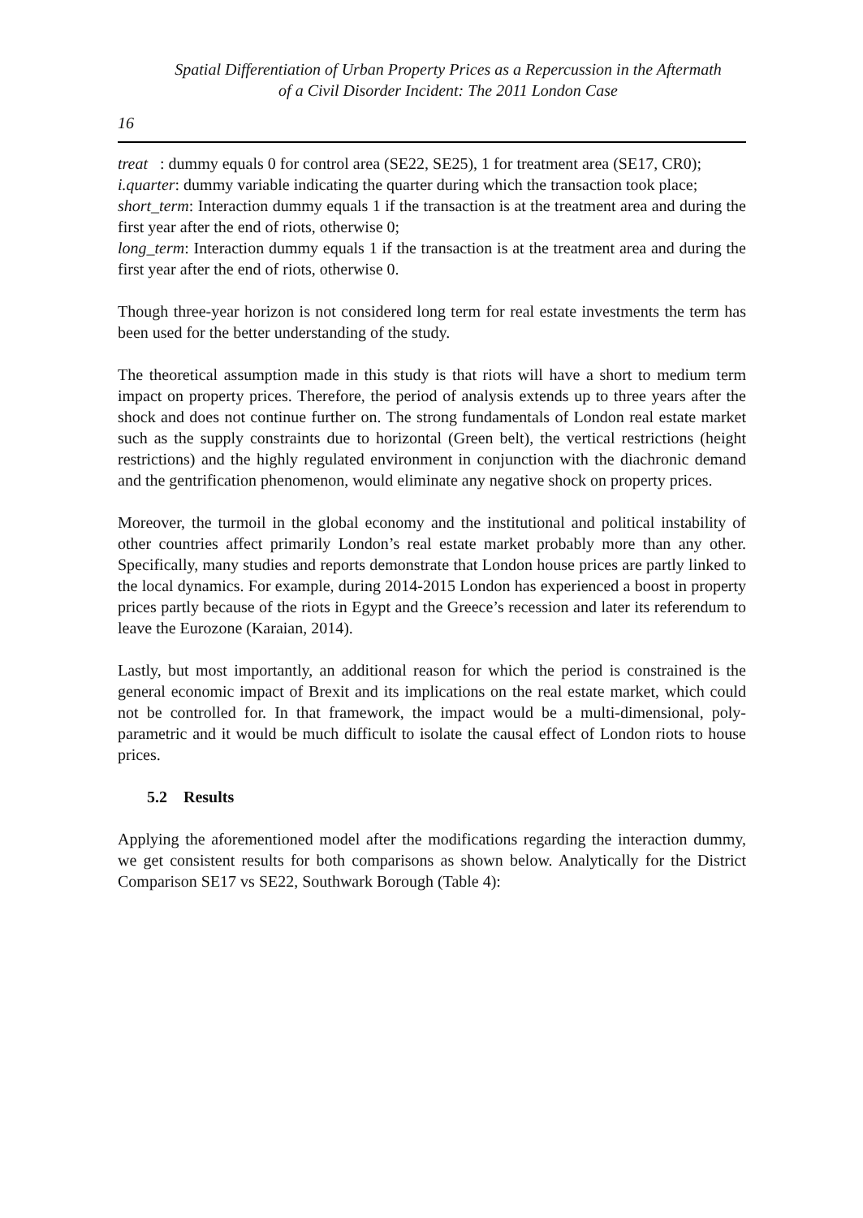Spatial Differentiation of Urban Property Prices as a Repercussion in the Aftermath
of a Civil Disorder Incident: The 2011 London Case
16
treat : dummy equals 0 for control area (SE22, SE25), 1 for treatment area (SE17, CR0);
i.quarter: dummy variable indicating the quarter during which the transaction took place;
short_term: Interaction dummy equals 1 if the transaction is at the treatment area and during the first year after the end of riots, otherwise 0;
long_term: Interaction dummy equals 1 if the transaction is at the treatment area and during the first year after the end of riots, otherwise 0.
Though three-year horizon is not considered long term for real estate investments the term has been used for the better understanding of the study.
The theoretical assumption made in this study is that riots will have a short to medium term impact on property prices. Therefore, the period of analysis extends up to three years after the shock and does not continue further on. The strong fundamentals of London real estate market such as the supply constraints due to horizontal (Green belt), the vertical restrictions (height restrictions) and the highly regulated environment in conjunction with the diachronic demand and the gentrification phenomenon, would eliminate any negative shock on property prices.
Moreover, the turmoil in the global economy and the institutional and political instability of other countries affect primarily London’s real estate market probably more than any other. Specifically, many studies and reports demonstrate that London house prices are partly linked to the local dynamics. For example, during 2014-2015 London has experienced a boost in property prices partly because of the riots in Egypt and the Greece’s recession and later its referendum to leave the Eurozone (Karaian, 2014).
Lastly, but most importantly, an additional reason for which the period is constrained is the general economic impact of Brexit and its implications on the real estate market, which could not be controlled for. In that framework, the impact would be a multi-dimensional, poly-parametric and it would be much difficult to isolate the causal effect of London riots to house prices.
5.2 Results
Applying the aforementioned model after the modifications regarding the interaction dummy, we get consistent results for both comparisons as shown below. Analytically for the District Comparison SE17 vs SE22, Southwark Borough (Table 4):